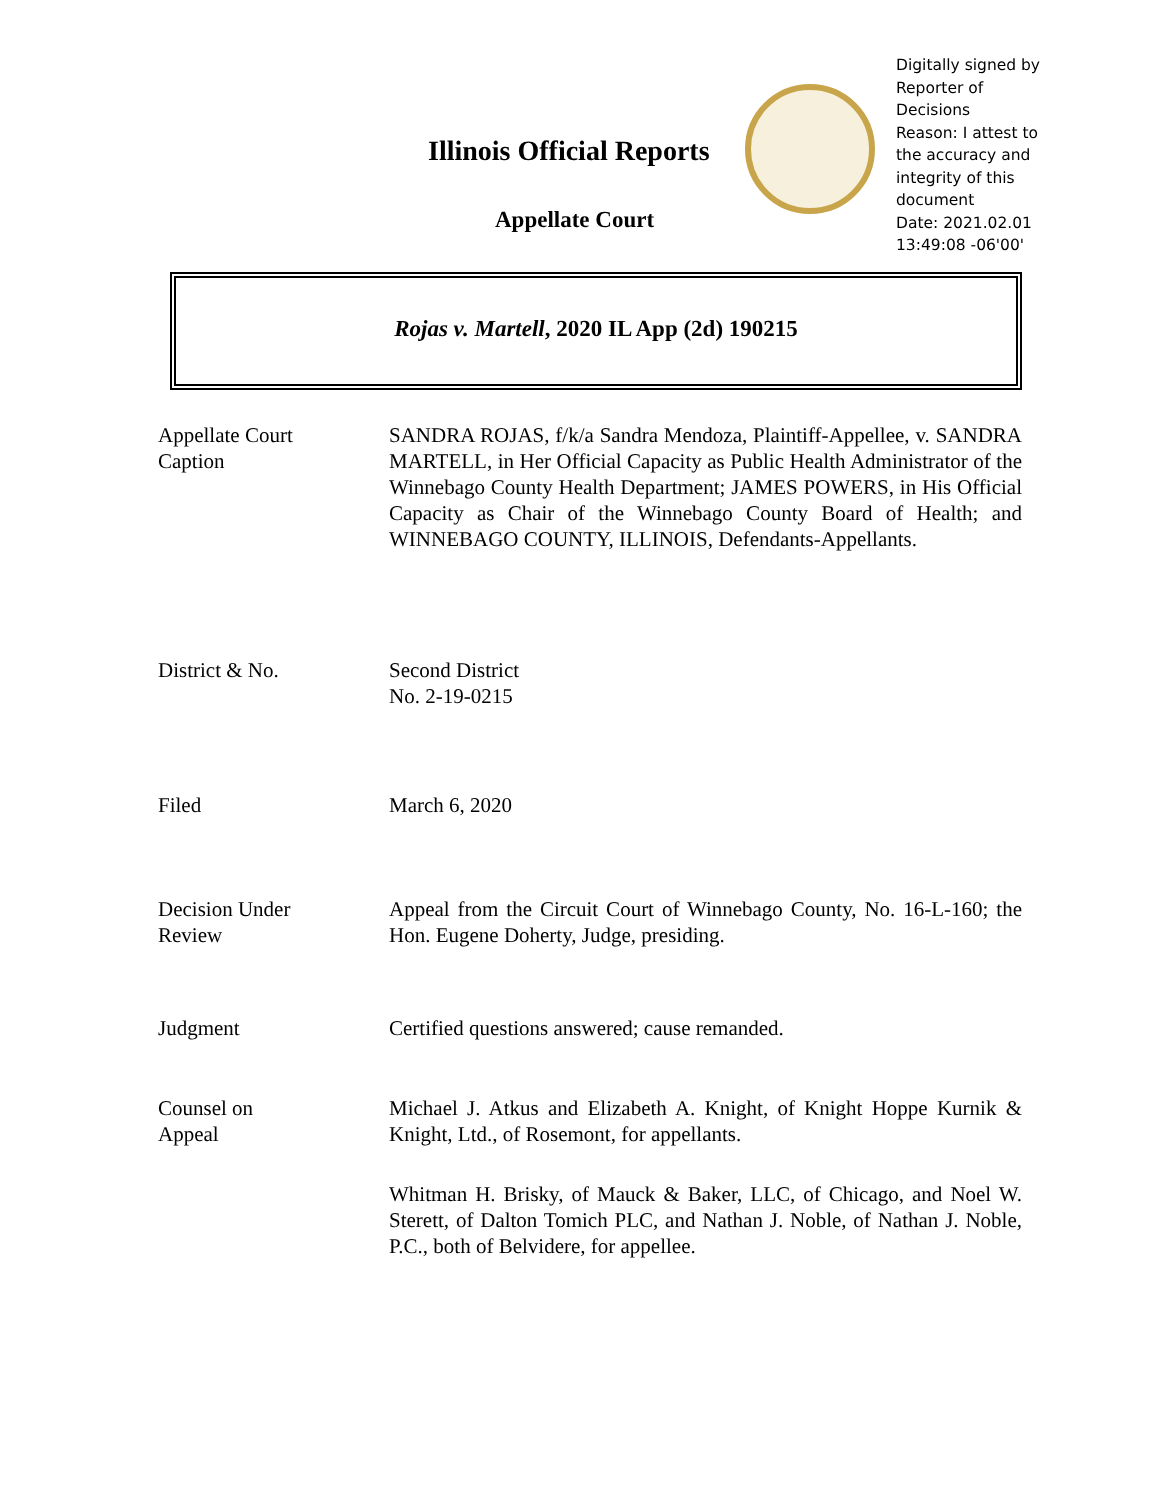Illinois Official Reports
Appellate Court
Digitally signed by
Reporter of
Decisions
Reason: I attest to
the accuracy and
integrity of this
document
Date: 2021.02.01
13:49:08 -06'00'
Rojas v. Martell, 2020 IL App (2d) 190215
| Appellate Court Caption | SANDRA ROJAS, f/k/a Sandra Mendoza, Plaintiff-Appellee, v. SANDRA MARTELL, in Her Official Capacity as Public Health Administrator of the Winnebago County Health Department; JAMES POWERS, in His Official Capacity as Chair of the Winnebago County Board of Health; and WINNEBAGO COUNTY, ILLINOIS, Defendants-Appellants. |
| District & No. | Second District No. 2-19-0215 |
| Filed | March 6, 2020 |
| Decision Under Review | Appeal from the Circuit Court of Winnebago County, No. 16-L-160; the Hon. Eugene Doherty, Judge, presiding. |
| Judgment | Certified questions answered; cause remanded. |
| Counsel on Appeal | Michael J. Atkus and Elizabeth A. Knight, of Knight Hoppe Kurnik & Knight, Ltd., of Rosemont, for appellants. Whitman H. Brisky, of Mauck & Baker, LLC, of Chicago, and Noel W. Sterett, of Dalton Tomich PLC, and Nathan J. Noble, of Nathan J. Noble, P.C., both of Belvidere, for appellee. |